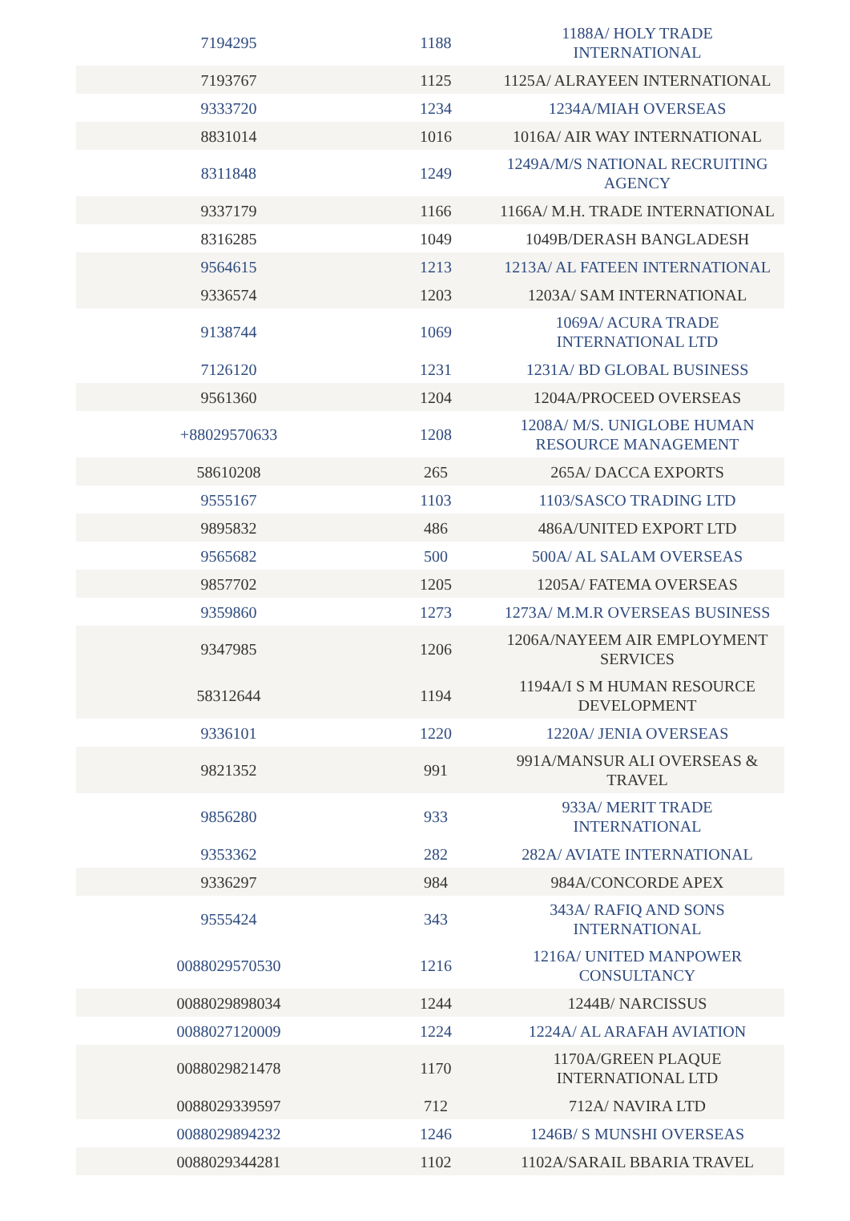| 7194295 | 1188 | 1188A/ HOLY TRADE INTERNATIONAL |
| 7193767 | 1125 | 1125A/ ALRAYEEN INTERNATIONAL |
| 9333720 | 1234 | 1234A/MIAH OVERSEAS |
| 8831014 | 1016 | 1016A/ AIR WAY INTERNATIONAL |
| 8311848 | 1249 | 1249A/M/S NATIONAL RECRUITING AGENCY |
| 9337179 | 1166 | 1166A/ M.H. TRADE INTERNATIONAL |
| 8316285 | 1049 | 1049B/DERASH BANGLADESH |
| 9564615 | 1213 | 1213A/ AL FATEEN INTERNATIONAL |
| 9336574 | 1203 | 1203A/ SAM INTERNATIONAL |
| 9138744 | 1069 | 1069A/ ACURA TRADE INTERNATIONAL LTD |
| 7126120 | 1231 | 1231A/ BD GLOBAL BUSINESS |
| 9561360 | 1204 | 1204A/PROCEED OVERSEAS |
| +88029570633 | 1208 | 1208A/ M/S. UNIGLOBE HUMAN RESOURCE MANAGEMENT |
| 58610208 | 265 | 265A/ DACCA EXPORTS |
| 9555167 | 1103 | 1103/SASCO TRADING LTD |
| 9895832 | 486 | 486A/UNITED EXPORT LTD |
| 9565682 | 500 | 500A/ AL SALAM OVERSEAS |
| 9857702 | 1205 | 1205A/ FATEMA OVERSEAS |
| 9359860 | 1273 | 1273A/ M.M.R OVERSEAS BUSINESS |
| 9347985 | 1206 | 1206A/NAYEEM AIR EMPLOYMENT SERVICES |
| 58312644 | 1194 | 1194A/I S M HUMAN RESOURCE DEVELOPMENT |
| 9336101 | 1220 | 1220A/ JENIA OVERSEAS |
| 9821352 | 991 | 991A/MANSUR ALI OVERSEAS & TRAVEL |
| 9856280 | 933 | 933A/ MERIT TRADE INTERNATIONAL |
| 9353362 | 282 | 282A/ AVIATE INTERNATIONAL |
| 9336297 | 984 | 984A/CONCORDE APEX |
| 9555424 | 343 | 343A/ RAFIQ AND SONS INTERNATIONAL |
| 0088029570530 | 1216 | 1216A/ UNITED MANPOWER CONSULTANCY |
| 0088029898034 | 1244 | 1244B/ NARCISSUS |
| 0088027120009 | 1224 | 1224A/ AL ARAFAH AVIATION |
| 0088029821478 | 1170 | 1170A/GREEN PLAQUE INTERNATIONAL LTD |
| 0088029339597 | 712 | 712A/ NAVIRA LTD |
| 0088029894232 | 1246 | 1246B/ S MUNSHI OVERSEAS |
| 0088029344281 | 1102 | 1102A/SARAIL BBARIA TRAVEL |